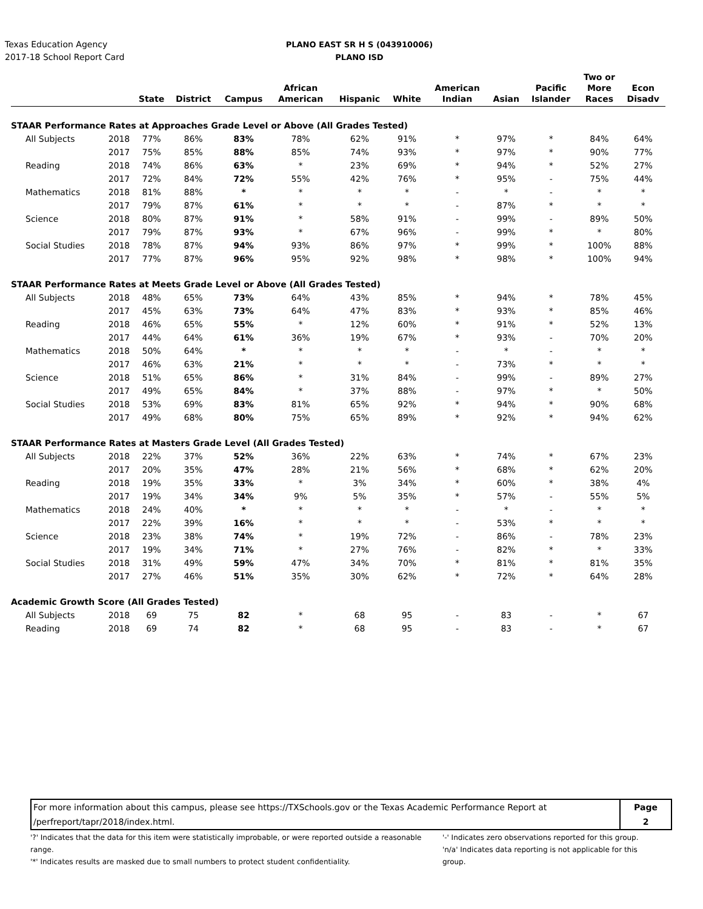Texas Education Agency
2017-18 School Report Card
PLANO EAST SR H S (043910006)
PLANO ISD
| | | State | District | Campus | African American | Hispanic | White | American Indian | Asian | Pacific Islander | Two or More Races | Econ Disadv |
| --- | --- | --- | --- | --- | --- | --- | --- | --- | --- | --- | --- | --- |
| STAAR Performance Rates at Approaches Grade Level or Above (All Grades Tested) | | | | | | | | | | | | |
| All Subjects | 2018 | 77% | 86% | 83% | 78% | 62% | 91% | * | 97% | * | 84% | 64% |
| | 2017 | 75% | 85% | 88% | 85% | 74% | 93% | * | 97% | * | 90% | 77% |
| Reading | 2018 | 74% | 86% | 63% | * | 23% | 69% | * | 94% | * | 52% | 27% |
| | 2017 | 72% | 84% | 72% | 55% | 42% | 76% | * | 95% | - | 75% | 44% |
| Mathematics | 2018 | 81% | 88% | * | * | * | * | - | * | - | * | * |
| | 2017 | 79% | 87% | 61% | * | * | * | - | 87% | * | * | * |
| Science | 2018 | 80% | 87% | 91% | * | 58% | 91% | - | 99% | - | 89% | 50% |
| | 2017 | 79% | 87% | 93% | * | 67% | 96% | - | 99% | * | * | 80% |
| Social Studies | 2018 | 78% | 87% | 94% | 93% | 86% | 97% | * | 99% | * | 100% | 88% |
| | 2017 | 77% | 87% | 96% | 95% | 92% | 98% | * | 98% | * | 100% | 94% |
| STAAR Performance Rates at Meets Grade Level or Above (All Grades Tested) | | | | | | | | | | | | |
| All Subjects | 2018 | 48% | 65% | 73% | 64% | 43% | 85% | * | 94% | * | 78% | 45% |
| | 2017 | 45% | 63% | 73% | 64% | 47% | 83% | * | 93% | * | 85% | 46% |
| Reading | 2018 | 46% | 65% | 55% | * | 12% | 60% | * | 91% | * | 52% | 13% |
| | 2017 | 44% | 64% | 61% | 36% | 19% | 67% | * | 93% | - | 70% | 20% |
| Mathematics | 2018 | 50% | 64% | * | * | * | * | - | * | - | * | * |
| | 2017 | 46% | 63% | 21% | * | * | * | - | 73% | * | * | * |
| Science | 2018 | 51% | 65% | 86% | * | 31% | 84% | - | 99% | - | 89% | 27% |
| | 2017 | 49% | 65% | 84% | * | 37% | 88% | - | 97% | * | * | 50% |
| Social Studies | 2018 | 53% | 69% | 83% | 81% | 65% | 92% | * | 94% | * | 90% | 68% |
| | 2017 | 49% | 68% | 80% | 75% | 65% | 89% | * | 92% | * | 94% | 62% |
| STAAR Performance Rates at Masters Grade Level (All Grades Tested) | | | | | | | | | | | | |
| All Subjects | 2018 | 22% | 37% | 52% | 36% | 22% | 63% | * | 74% | * | 67% | 23% |
| | 2017 | 20% | 35% | 47% | 28% | 21% | 56% | * | 68% | * | 62% | 20% |
| Reading | 2018 | 19% | 35% | 33% | * | 3% | 34% | * | 60% | * | 38% | 4% |
| | 2017 | 19% | 34% | 34% | 9% | 5% | 35% | * | 57% | - | 55% | 5% |
| Mathematics | 2018 | 24% | 40% | * | * | * | * | - | * | - | * | * |
| | 2017 | 22% | 39% | 16% | * | * | * | - | 53% | * | * | * |
| Science | 2018 | 23% | 38% | 74% | * | 19% | 72% | - | 86% | - | 78% | 23% |
| | 2017 | 19% | 34% | 71% | * | 27% | 76% | - | 82% | * | * | 33% |
| Social Studies | 2018 | 31% | 49% | 59% | 47% | 34% | 70% | * | 81% | * | 81% | 35% |
| | 2017 | 27% | 46% | 51% | 35% | 30% | 62% | * | 72% | * | 64% | 28% |
| Academic Growth Score (All Grades Tested) | | | | | | | | | | | | |
| All Subjects | 2018 | 69 | 75 | 82 | * | 68 | 95 | - | 83 | - | * | 67 |
| Reading | 2018 | 69 | 74 | 82 | * | 68 | 95 | - | 83 | - | * | 67 |
For more information about this campus, please see https://TXSchools.gov or the Texas Academic Performance Report at
/perfreport/tapr/2018/index.html.
Page
2
'?' Indicates that the data for this item were statistically improbable, or were reported outside a reasonable range.
'*' Indicates results are masked due to small numbers to protect student confidentiality.
'-' Indicates zero observations reported for this group.
'n/a' Indicates data reporting is not applicable for this group.